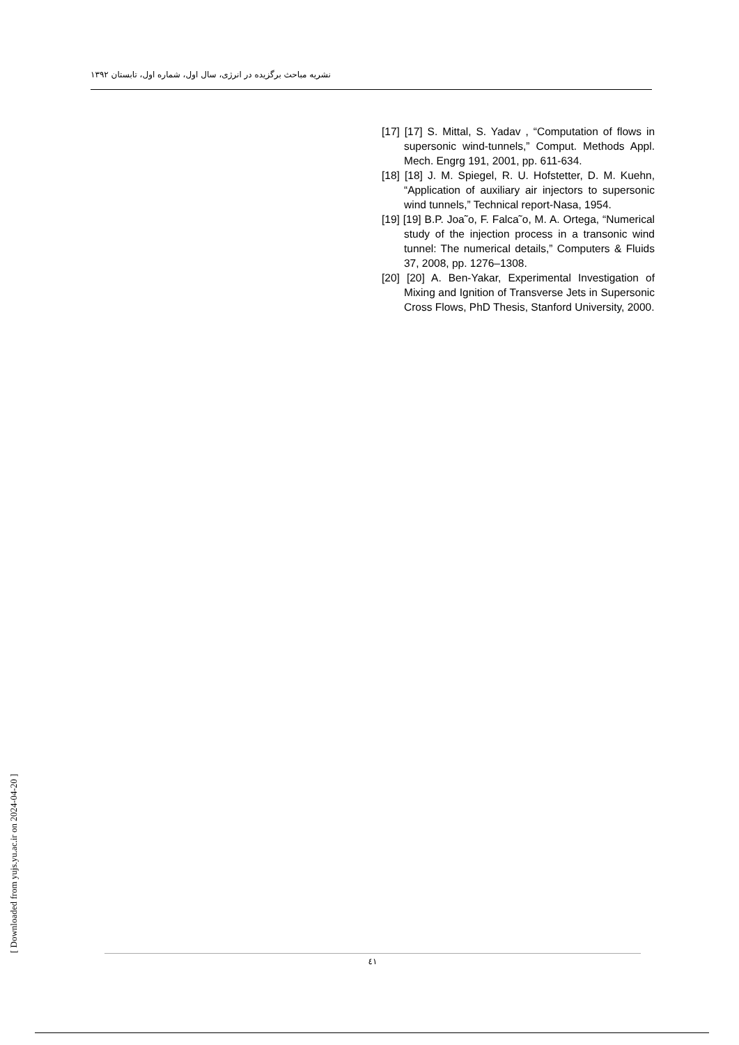نشریه مباحث برگزیده در انرژی، سال اول، شماره اول، تابستان ۱۳۹۲
[17] [17] S. Mittal, S. Yadav , “Computation of flows in supersonic wind-tunnels,” Comput. Methods Appl. Mech. Engrg 191, 2001, pp. 611-634.
[18] [18] J. M. Spiegel, R. U. Hofstetter, D. M. Kuehn, “Application of auxiliary air injectors to supersonic wind tunnels,” Technical report-Nasa, 1954.
[19] [19] B.P. Joa˜o, F. Falca˜o, M. A. Ortega, “Numerical study of the injection process in a transonic wind tunnel: The numerical details,” Computers & Fluids 37, 2008, pp. 1276–1308.
[20] [20] A. Ben-Yakar, Experimental Investigation of Mixing and Ignition of Transverse Jets in Supersonic Cross Flows, PhD Thesis, Stanford University, 2000.
٤١
[ Downloaded from yujs.yu.ac.ir on 2024-04-20 ]